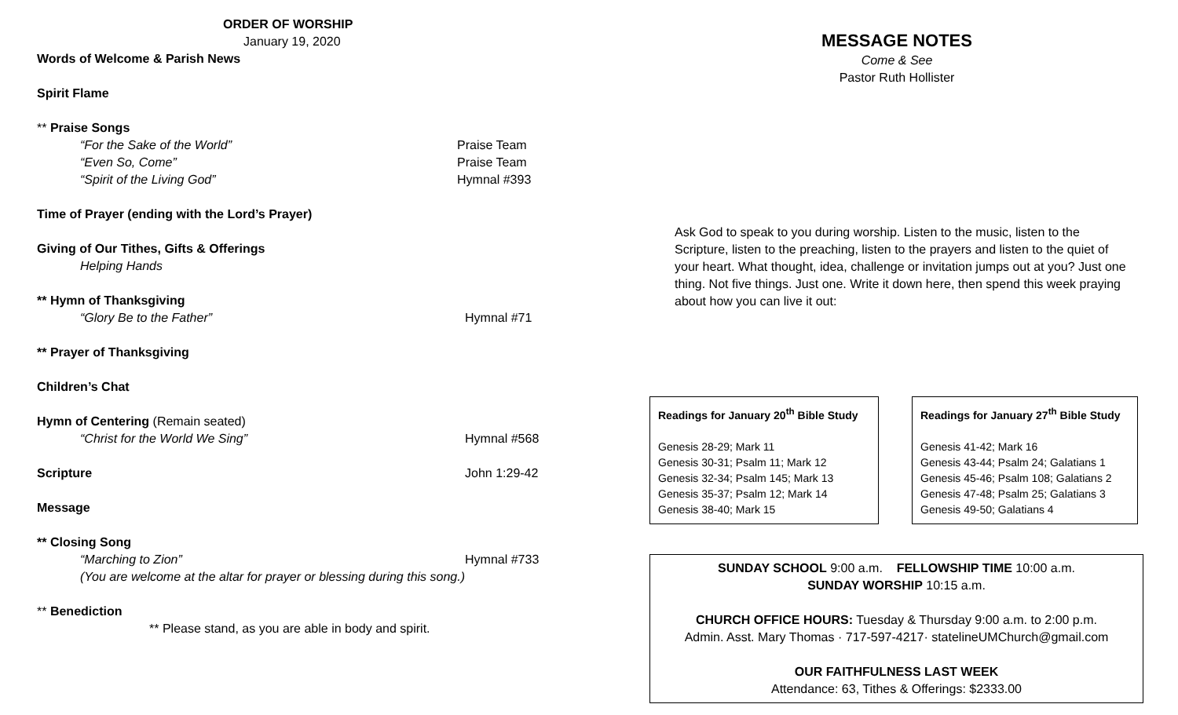ORDER OF WORSHIP
January 19, 2020
Words of Welcome & Parish News
Spirit Flame
** Praise Songs
“For the Sake of the World” Praise Team
“Even So, Come” Praise Team
“Spirit of the Living God” Hymnal #393
Time of Prayer (ending with the Lord’s Prayer)
Giving of Our Tithes, Gifts & Offerings
Helping Hands
** Hymn of Thanksgiving
“Glory Be to the Father” Hymnal #71
** Prayer of Thanksgiving
Children’s Chat
Hymn of Centering (Remain seated)
“Christ for the World We Sing” Hymnal #568
Scripture John 1:29-42
Message
** Closing Song
“Marching to Zion” Hymnal #733
(You are welcome at the altar for prayer or blessing during this song.)
** Benediction
** Please stand, as you are able in body and spirit.
MESSAGE NOTES
Come & See
Pastor Ruth Hollister
Ask God to speak to you during worship. Listen to the music, listen to the Scripture, listen to the preaching, listen to the prayers and listen to the quiet of your heart. What thought, idea, challenge or invitation jumps out at you? Just one thing. Not five things. Just one. Write it down here, then spend this week praying about how you can live it out:
Readings for January 20<sup>th</sup> Bible Study
Genesis 28-29; Mark 11
Genesis 30-31; Psalm 11; Mark 12
Genesis 32-34; Psalm 145; Mark 13
Genesis 35-37; Psalm 12; Mark 14
Genesis 38-40; Mark 15
Readings for January 27<sup>th</sup> Bible Study
Genesis 41-42; Mark 16
Genesis 43-44; Psalm 24; Galatians 1
Genesis 45-46; Psalm 108; Galatians 2
Genesis 47-48; Psalm 25; Galatians 3
Genesis 49-50; Galatians 4
SUNDAY SCHOOL 9:00 a.m. FELLOWSHIP TIME 10:00 a.m.
SUNDAY WORSHIP 10:15 a.m.
CHURCH OFFICE HOURS: Tuesday & Thursday 9:00 a.m. to 2:00 p.m.
Admin. Asst. Mary Thomas · 717-597-4217· statelineUMChurch@gmail.com
OUR FAITHFULNESS LAST WEEK
Attendance: 63, Tithes & Offerings: $2333.00